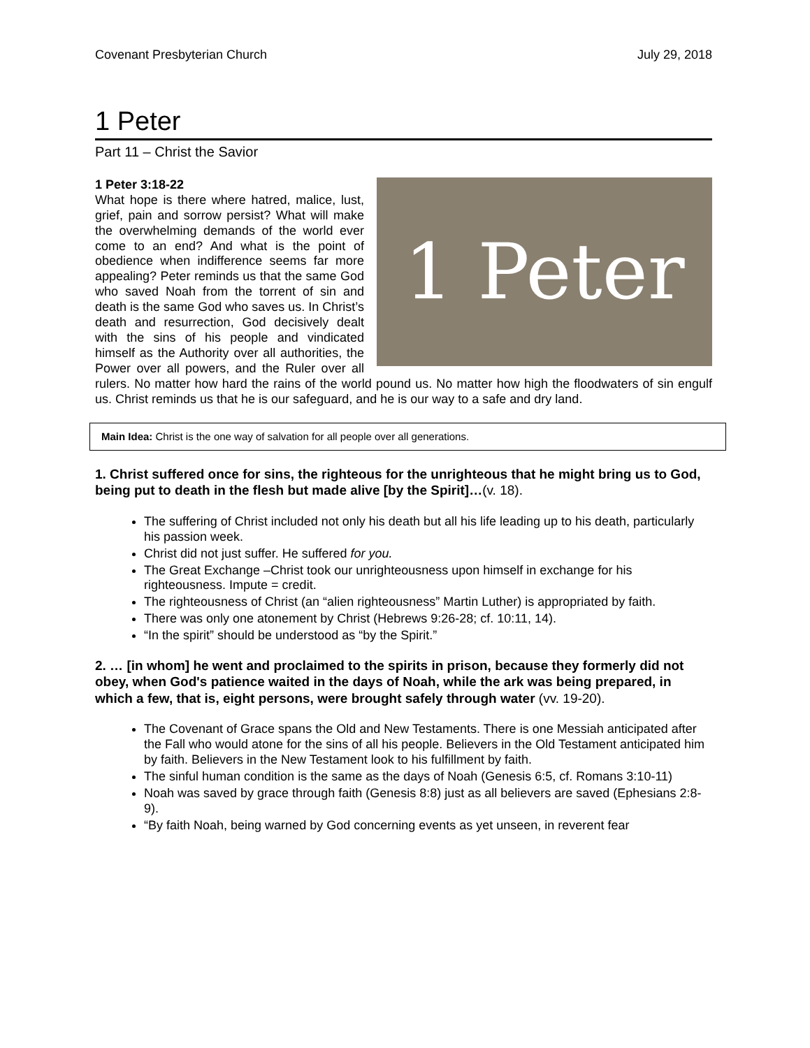Covenant Presbyterian Church July 29, 2018
1 Peter
Part 11 – Christ the Savior
1 Peter
1 Peter 3:18-22
What hope is there where hatred, malice, lust, grief, pain and sorrow persist? What will make the overwhelming demands of the world ever come to an end? And what is the point of obedience when indifference seems far more appealing? Peter reminds us that the same God who saved Noah from the torrent of sin and death is the same God who saves us. In Christ’s death and resurrection, God decisively dealt with the sins of his people and vindicated himself as the Authority over all authorities, the Power over all powers, and the Ruler over all rulers. No matter how hard the rains of the world pound us. No matter how high the floodwaters of sin engulf us. Christ reminds us that he is our safeguard, and he is our way to a safe and dry land.
Main Idea: Christ is the one way of salvation for all people over all generations.
1. Christ suffered once for sins, the righteous for the unrighteous that he might bring us to God, being put to death in the flesh but made alive [by the Spirit]…(v. 18).
The suffering of Christ included not only his death but all his life leading up to his death, particularly his passion week.
Christ did not just suffer. He suffered for you.
The Great Exchange –Christ took our unrighteousness upon himself in exchange for his righteousness. Impute = credit.
The righteousness of Christ (an “alien righteousness” Martin Luther) is appropriated by faith.
There was only one atonement by Christ (Hebrews 9:26-28; cf. 10:11, 14).
“In the spirit” should be understood as “by the Spirit.”
2. … [in whom] he went and proclaimed to the spirits in prison, because they formerly did not obey, when God's patience waited in the days of Noah, while the ark was being prepared, in which a few, that is, eight persons, were brought safely through water (vv. 19-20).
The Covenant of Grace spans the Old and New Testaments. There is one Messiah anticipated after the Fall who would atone for the sins of all his people. Believers in the Old Testament anticipated him by faith. Believers in the New Testament look to his fulfillment by faith.
The sinful human condition is the same as the days of Noah (Genesis 6:5, cf. Romans 3:10-11)
Noah was saved by grace through faith (Genesis 8:8) just as all believers are saved (Ephesians 2:8-9).
“By faith Noah, being warned by God concerning events as yet unseen, in reverent fear